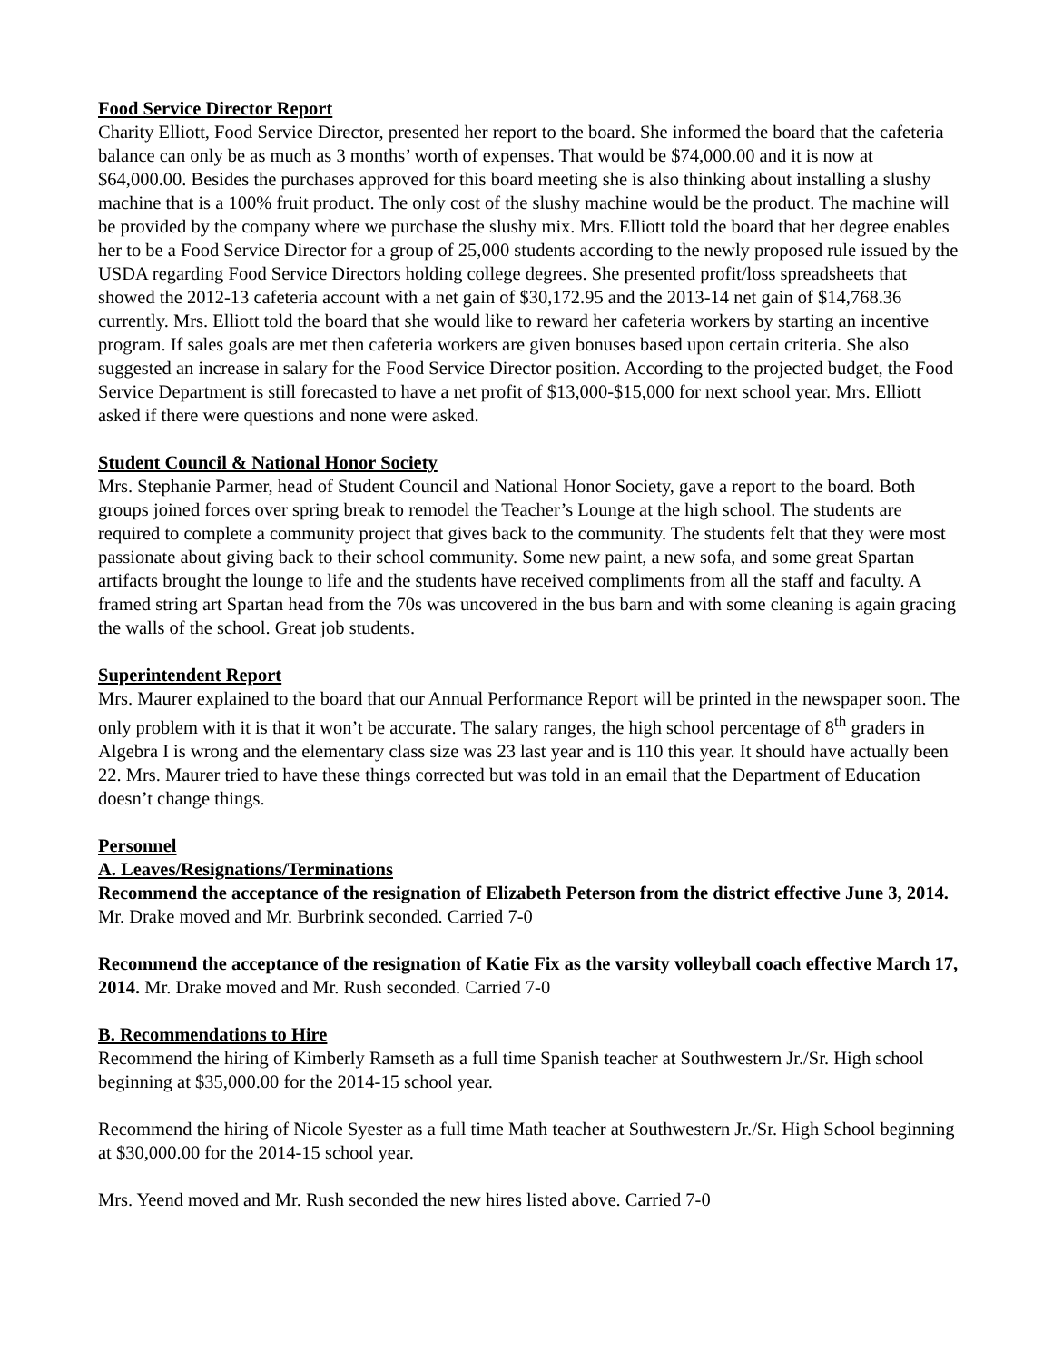Food Service Director Report
Charity Elliott, Food Service Director, presented her report to the board. She informed the board that the cafeteria balance can only be as much as 3 months’ worth of expenses. That would be $74,000.00 and it is now at $64,000.00. Besides the purchases approved for this board meeting she is also thinking about installing a slushy machine that is a 100% fruit product. The only cost of the slushy machine would be the product. The machine will be provided by the company where we purchase the slushy mix. Mrs. Elliott told the board that her degree enables her to be a Food Service Director for a group of 25,000 students according to the newly proposed rule issued by the USDA regarding Food Service Directors holding college degrees. She presented profit/loss spreadsheets that showed the 2012-13 cafeteria account with a net gain of $30,172.95 and the 2013-14 net gain of $14,768.36 currently. Mrs. Elliott told the board that she would like to reward her cafeteria workers by starting an incentive program. If sales goals are met then cafeteria workers are given bonuses based upon certain criteria. She also suggested an increase in salary for the Food Service Director position. According to the projected budget, the Food Service Department is still forecasted to have a net profit of $13,000-$15,000 for next school year. Mrs. Elliott asked if there were questions and none were asked.
Student Council & National Honor Society
Mrs. Stephanie Parmer, head of Student Council and National Honor Society, gave a report to the board. Both groups joined forces over spring break to remodel the Teacher’s Lounge at the high school. The students are required to complete a community project that gives back to the community. The students felt that they were most passionate about giving back to their school community. Some new paint, a new sofa, and some great Spartan artifacts brought the lounge to life and the students have received compliments from all the staff and faculty. A framed string art Spartan head from the 70s was uncovered in the bus barn and with some cleaning is again gracing the walls of the school. Great job students.
Superintendent Report
Mrs. Maurer explained to the board that our Annual Performance Report will be printed in the newspaper soon. The only problem with it is that it won’t be accurate. The salary ranges, the high school percentage of 8<sup>th</sup> graders in Algebra I is wrong and the elementary class size was 23 last year and is 110 this year. It should have actually been 22. Mrs. Maurer tried to have these things corrected but was told in an email that the Department of Education doesn’t change things.
Personnel
A. Leaves/Resignations/Terminations
Recommend the acceptance of the resignation of Elizabeth Peterson from the district effective June 3, 2014. Mr. Drake moved and Mr. Burbrink seconded. Carried 7-0
Recommend the acceptance of the resignation of Katie Fix as the varsity volleyball coach effective March 17, 2014. Mr. Drake moved and Mr. Rush seconded. Carried 7-0
B. Recommendations to Hire
Recommend the hiring of Kimberly Ramseth as a full time Spanish teacher at Southwestern Jr./Sr. High school beginning at $35,000.00 for the 2014-15 school year.
Recommend the hiring of Nicole Syester as a full time Math teacher at Southwestern Jr./Sr. High School beginning at $30,000.00 for the 2014-15 school year.
Mrs. Yeend moved and Mr. Rush seconded the new hires listed above. Carried 7-0